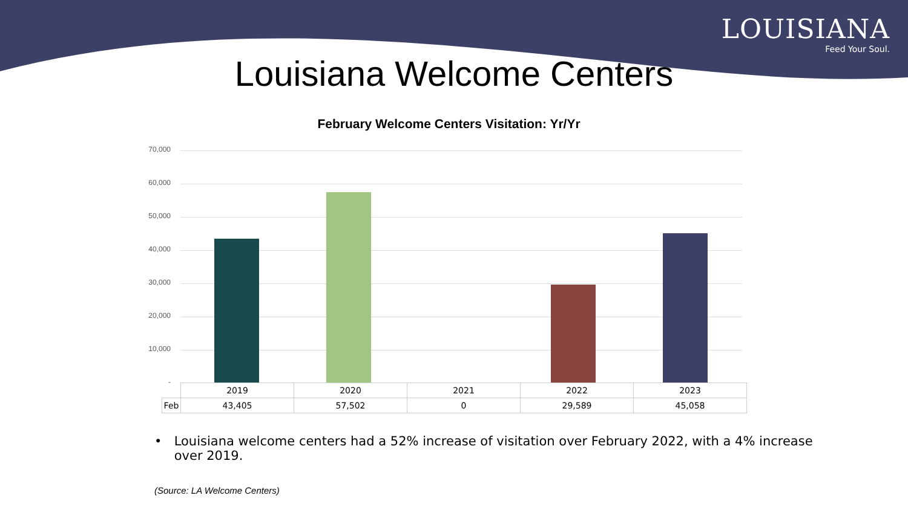LOUISIANA
Feed Your Soul.
Louisiana Welcome Centers
February Welcome Centers Visitation: Yr/Yr
70,000
60,000
50,000
40,000
30,000
20,000
10,000
-
| | 2019 | 2020 | 2021 | 2022 | 2023 |
| Feb | 43,405 | 57,502 | 0 | 29,589 | 45,058 |
• Louisiana welcome centers had a 52% increase of visitation over February 2022, with a 4% increase over 2019.
(Source: LA Welcome Centers)